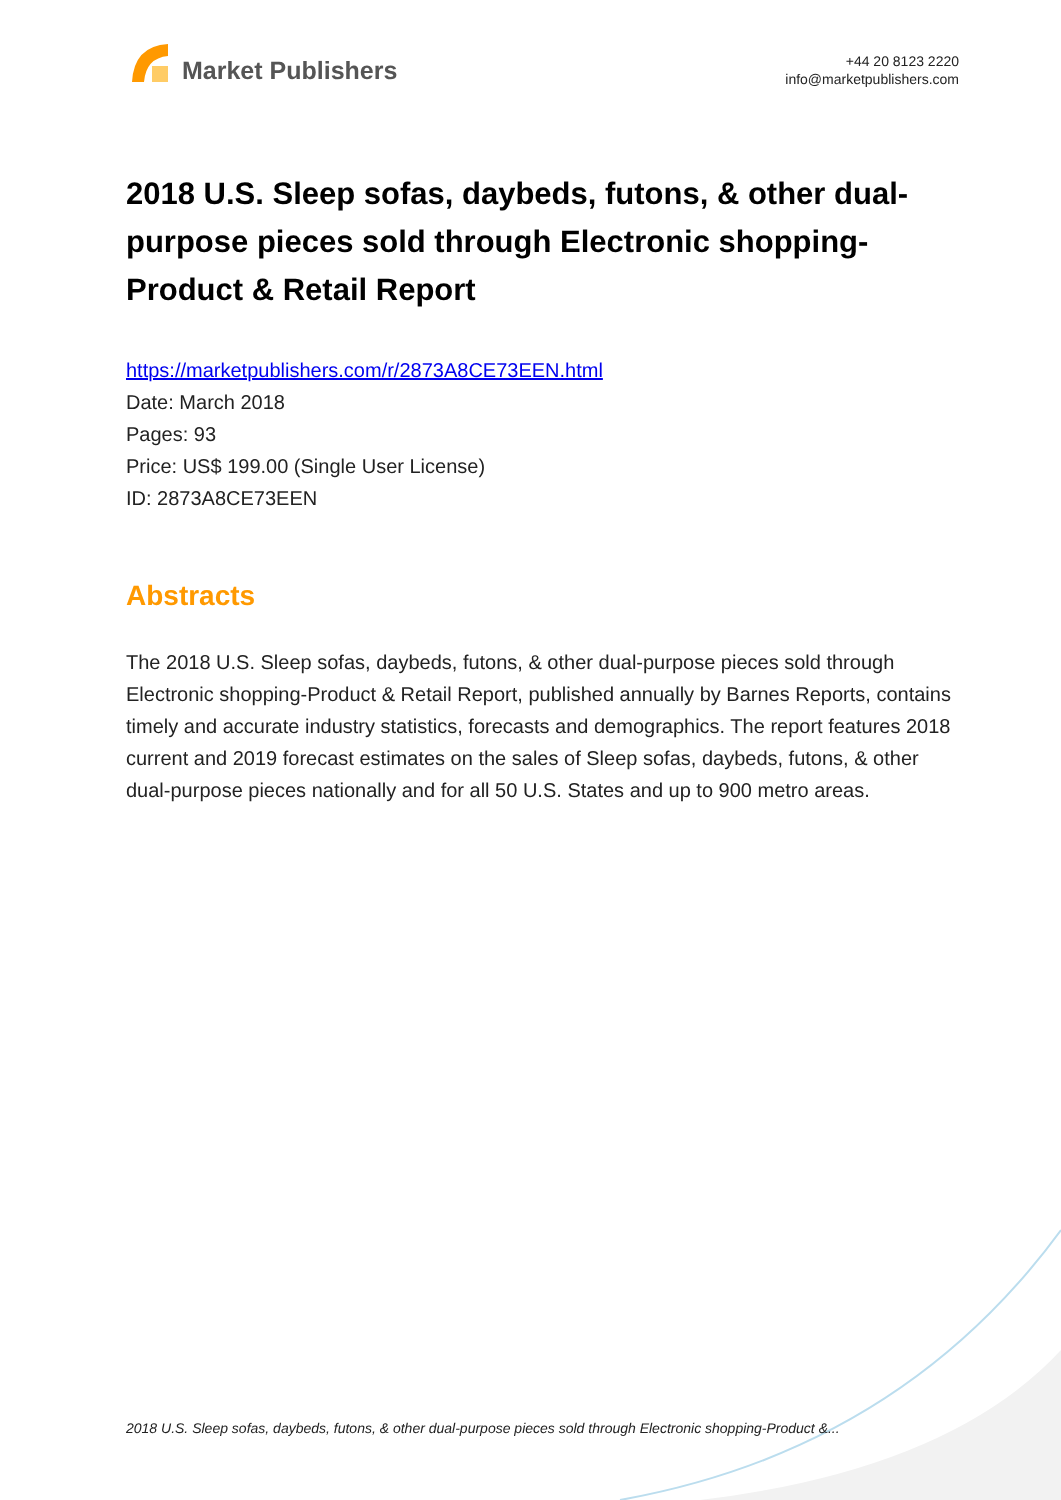Market Publishers
+44 20 8123 2220
info@marketpublishers.com
2018 U.S. Sleep sofas, daybeds, futons, & other dual-purpose pieces sold through Electronic shopping-Product & Retail Report
https://marketpublishers.com/r/2873A8CE73EEN.html
Date: March 2018
Pages: 93
Price: US$ 199.00 (Single User License)
ID: 2873A8CE73EEN
Abstracts
The 2018 U.S. Sleep sofas, daybeds, futons, & other dual-purpose pieces sold through Electronic shopping-Product & Retail Report, published annually by Barnes Reports, contains timely and accurate industry statistics, forecasts and demographics. The report features 2018 current and 2019 forecast estimates on the sales of Sleep sofas, daybeds, futons, & other dual-purpose pieces nationally and for all 50 U.S. States and up to 900 metro areas.
2018 U.S. Sleep sofas, daybeds, futons, & other dual-purpose pieces sold through Electronic shopping-Product &...